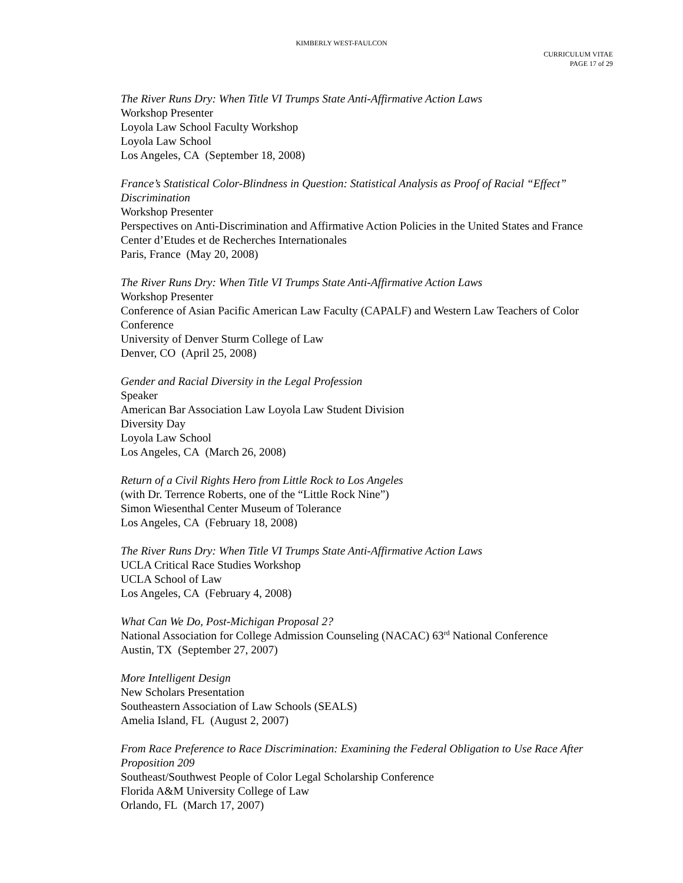KIMBERLY WEST-FAULCON
CURRICULUM VITAE
PAGE 17 of 29
The River Runs Dry: When Title VI Trumps State Anti-Affirmative Action Laws
Workshop Presenter
Loyola Law School Faculty Workshop
Loyola Law School
Los Angeles, CA (September 18, 2008)
France’s Statistical Color-Blindness in Question: Statistical Analysis as Proof of Racial “Effect” Discrimination
Workshop Presenter
Perspectives on Anti-Discrimination and Affirmative Action Policies in the United States and France
Center d’Etudes et de Recherches Internationales
Paris, France (May 20, 2008)
The River Runs Dry: When Title VI Trumps State Anti-Affirmative Action Laws
Workshop Presenter
Conference of Asian Pacific American Law Faculty (CAPALF) and Western Law Teachers of Color Conference
University of Denver Sturm College of Law
Denver, CO (April 25, 2008)
Gender and Racial Diversity in the Legal Profession
Speaker
American Bar Association Law Loyola Law Student Division
Diversity Day
Loyola Law School
Los Angeles, CA (March 26, 2008)
Return of a Civil Rights Hero from Little Rock to Los Angeles
(with Dr. Terrence Roberts, one of the “Little Rock Nine”)
Simon Wiesenthal Center Museum of Tolerance
Los Angeles, CA (February 18, 2008)
The River Runs Dry: When Title VI Trumps State Anti-Affirmative Action Laws
UCLA Critical Race Studies Workshop
UCLA School of Law
Los Angeles, CA (February 4, 2008)
What Can We Do, Post-Michigan Proposal 2?
National Association for College Admission Counseling (NACAC) 63<sup>rd</sup> National Conference
Austin, TX (September 27, 2007)
More Intelligent Design
New Scholars Presentation
Southeastern Association of Law Schools (SEALS)
Amelia Island, FL (August 2, 2007)
From Race Preference to Race Discrimination: Examining the Federal Obligation to Use Race After Proposition 209
Southeast/Southwest People of Color Legal Scholarship Conference
Florida A&M University College of Law
Orlando, FL (March 17, 2007)